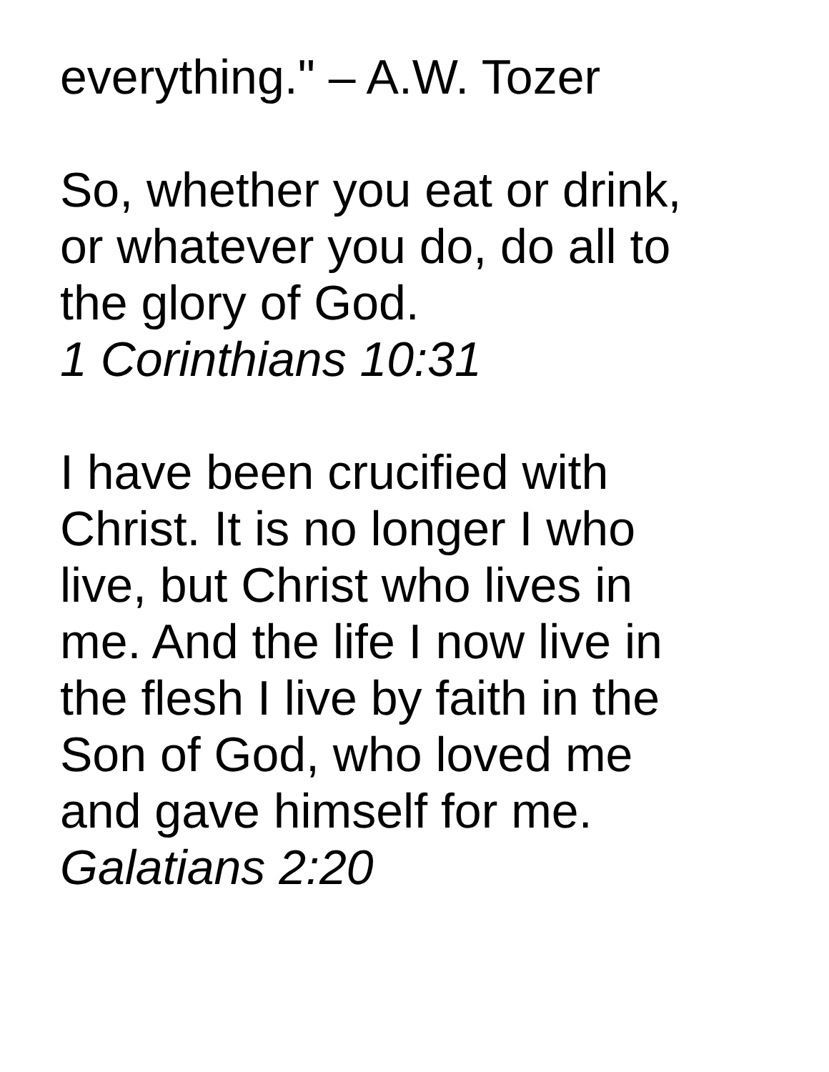everything." – A.W. Tozer
So, whether you eat or drink,
or whatever you do, do all to
the glory of God.
1 Corinthians 10:31
I have been crucified with
Christ. It is no longer I who
live, but Christ who lives in
me. And the life I now live in
the flesh I live by faith in the
Son of God, who loved me
and gave himself for me.
Galatians 2:20